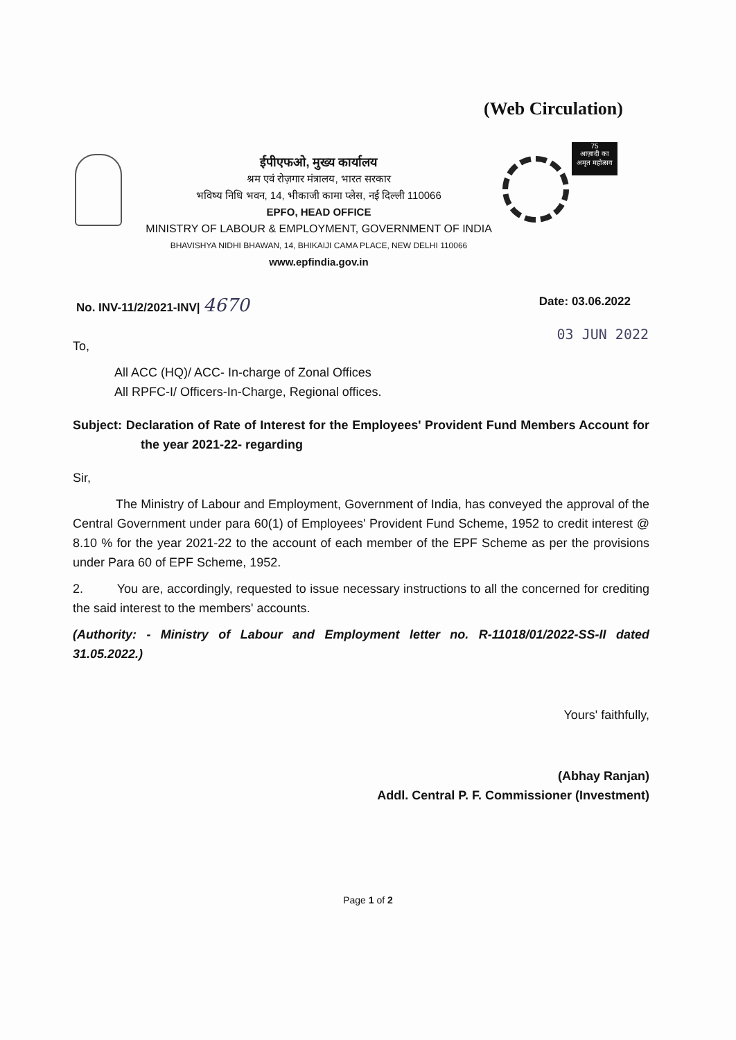(Web Circulation)
ईपीएफओ, मुख्य कार्यालय
श्रम एवं रोज़गार मंत्रालय, भारत सरकार
भविष्य निधि भवन, 14, भीकाजी कामा प्लेस, नई दिल्ली 110066
EPFO, HEAD OFFICE
MINISTRY OF LABOUR & EMPLOYMENT, GOVERNMENT OF INDIA
BHAVISHYA NIDHI BHAWAN, 14, BHIKAIJI CAMA PLACE, NEW DELHI 110066
www.epfindia.gov.in
75
आज़ादी का
अमृत महोत्सव
No. INV-11/2/2021-INV| 4670 Date: 03.06.2022
03 JUN 2022
To,
All ACC (HQ)/ ACC- In-charge of Zonal Offices
All RPFC-I/ Officers-In-Charge, Regional offices.
Subject: Declaration of Rate of Interest for the Employees' Provident Fund Members Account for the year 2021-22- regarding
Sir,
The Ministry of Labour and Employment, Government of India, has conveyed the approval of the Central Government under para 60(1) of Employees' Provident Fund Scheme, 1952 to credit interest @ 8.10 % for the year 2021-22 to the account of each member of the EPF Scheme as per the provisions under Para 60 of EPF Scheme, 1952.
2. You are, accordingly, requested to issue necessary instructions to all the concerned for crediting the said interest to the members' accounts.
(Authority: - Ministry of Labour and Employment letter no. R-11018/01/2022-SS-II dated 31.05.2022.)
Yours' faithfully,
(Abhay Ranjan)
Addl. Central P. F. Commissioner (Investment)
Page 1 of 2